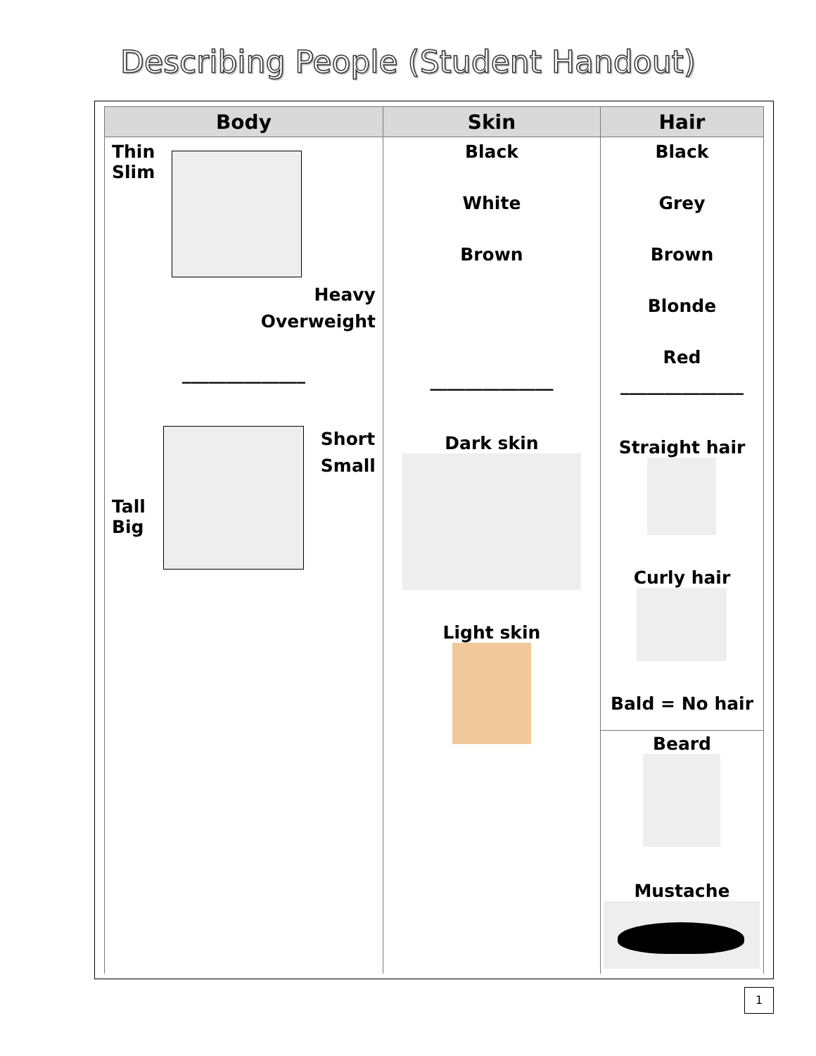Describing People (Student Handout)
| Body | Skin | Hair |
| --- | --- | --- |
| Thin Slim Heavy Overweight ______________ Tall Big Short Small | Black White Brown ______________ Dark skin Light skin | Black Grey Brown Blonde Red ______________ Straight hair Curly hair Bald = No hair |
| | | Beard Mustache |
1